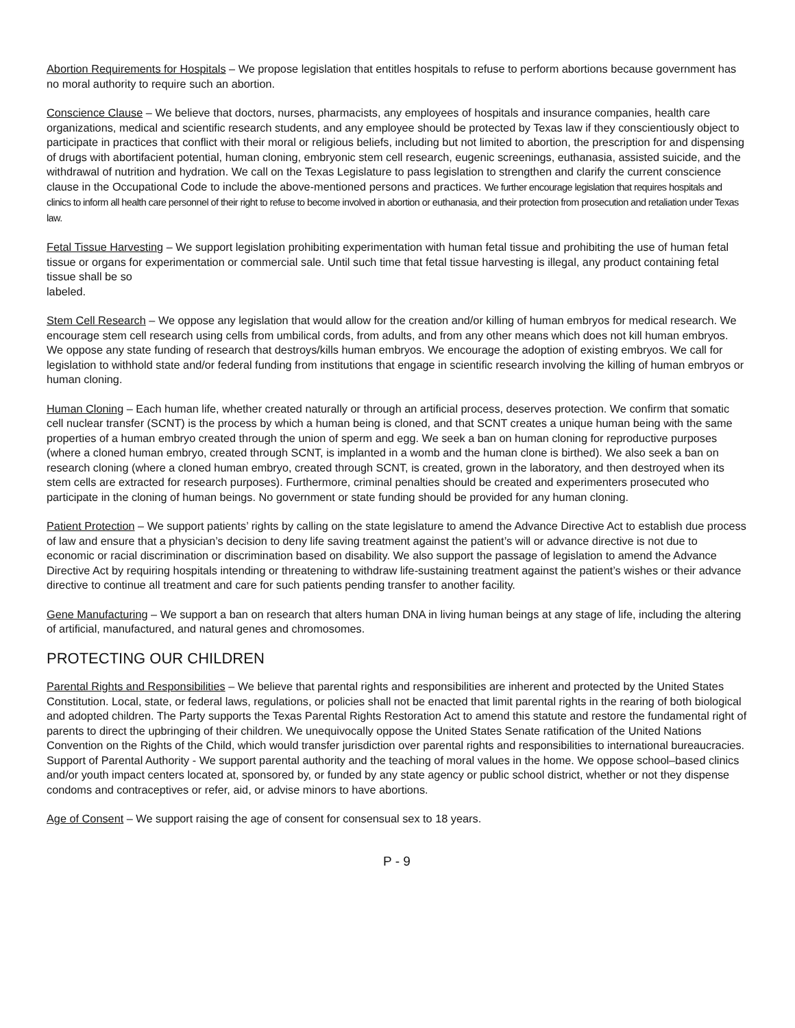Abortion Requirements for Hospitals – We propose legislation that entitles hospitals to refuse to perform abortions because government has no moral authority to require such an abortion.
Conscience Clause – We believe that doctors, nurses, pharmacists, any employees of hospitals and insurance companies, health care organizations, medical and scientific research students, and any employee should be protected by Texas law if they conscientiously object to participate in practices that conflict with their moral or religious beliefs, including but not limited to abortion, the prescription for and dispensing of drugs with abortifacient potential, human cloning, embryonic stem cell research, eugenic screenings, euthanasia, assisted suicide, and the withdrawal of nutrition and hydration. We call on the Texas Legislature to pass legislation to strengthen and clarify the current conscience clause in the Occupational Code to include the above-mentioned persons and practices. We further encourage legislation that requires hospitals and clinics to inform all health care personnel of their right to refuse to become involved in abortion or euthanasia, and their protection from prosecution and retaliation under Texas law.
Fetal Tissue Harvesting – We support legislation prohibiting experimentation with human fetal tissue and prohibiting the use of human fetal tissue or organs for experimentation or commercial sale. Until such time that fetal tissue harvesting is illegal, any product containing fetal tissue shall be so
labeled.
Stem Cell Research – We oppose any legislation that would allow for the creation and/or killing of human embryos for medical research. We encourage stem cell research using cells from umbilical cords, from adults, and from any other means which does not kill human embryos. We oppose any state funding of research that destroys/kills human embryos. We encourage the adoption of existing embryos. We call for legislation to withhold state and/or federal funding from institutions that engage in scientific research involving the killing of human embryos or human cloning.
Human Cloning – Each human life, whether created naturally or through an artificial process, deserves protection. We confirm that somatic cell nuclear transfer (SCNT) is the process by which a human being is cloned, and that SCNT creates a unique human being with the same properties of a human embryo created through the union of sperm and egg. We seek a ban on human cloning for reproductive purposes (where a cloned human embryo, created through SCNT, is implanted in a womb and the human clone is birthed). We also seek a ban on research cloning (where a cloned human embryo, created through SCNT, is created, grown in the laboratory, and then destroyed when its stem cells are extracted for research purposes). Furthermore, criminal penalties should be created and experimenters prosecuted who participate in the cloning of human beings. No government or state funding should be provided for any human cloning.
Patient Protection – We support patients’ rights by calling on the state legislature to amend the Advance Directive Act to establish due process of law and ensure that a physician’s decision to deny life saving treatment against the patient’s will or advance directive is not due to economic or racial discrimination or discrimination based on disability. We also support the passage of legislation to amend the Advance Directive Act by requiring hospitals intending or threatening to withdraw life-sustaining treatment against the patient’s wishes or their advance directive to continue all treatment and care for such patients pending transfer to another facility.
Gene Manufacturing – We support a ban on research that alters human DNA in living human beings at any stage of life, including the altering of artificial, manufactured, and natural genes and chromosomes.
PROTECTING OUR CHILDREN
Parental Rights and Responsibilities – We believe that parental rights and responsibilities are inherent and protected by the United States Constitution. Local, state, or federal laws, regulations, or policies shall not be enacted that limit parental rights in the rearing of both biological and adopted children. The Party supports the Texas Parental Rights Restoration Act to amend this statute and restore the fundamental right of parents to direct the upbringing of their children. We unequivocally oppose the United States Senate ratification of the United Nations Convention on the Rights of the Child, which would transfer jurisdiction over parental rights and responsibilities to international bureaucracies. Support of Parental Authority - We support parental authority and the teaching of moral values in the home. We oppose school–based clinics and/or youth impact centers located at, sponsored by, or funded by any state agency or public school district, whether or not they dispense condoms and contraceptives or refer, aid, or advise minors to have abortions.
Age of Consent – We support raising the age of consent for consensual sex to 18 years.
P - 9